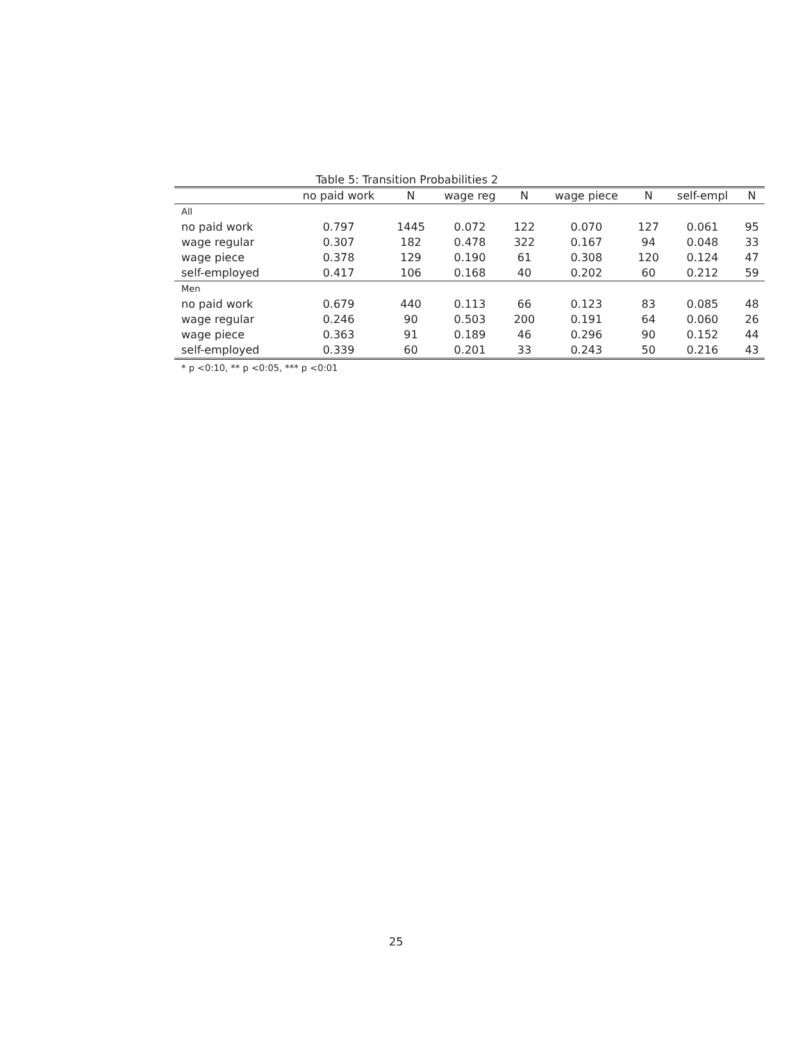Table 5: Transition Probabilities 2
| | no paid work | N | wage reg | N | wage piece | N | self-empl | N |
| --- | --- | --- | --- | --- | --- | --- | --- | --- |
| All | | | | | | | | |
| no paid work | 0.797 | 1445 | 0.072 | 122 | 0.070 | 127 | 0.061 | 95 |
| wage regular | 0.307 | 182 | 0.478 | 322 | 0.167 | 94 | 0.048 | 33 |
| wage piece | 0.378 | 129 | 0.190 | 61 | 0.308 | 120 | 0.124 | 47 |
| self-employed | 0.417 | 106 | 0.168 | 40 | 0.202 | 60 | 0.212 | 59 |
| Men | | | | | | | | |
| no paid work | 0.679 | 440 | 0.113 | 66 | 0.123 | 83 | 0.085 | 48 |
| wage regular | 0.246 | 90 | 0.503 | 200 | 0.191 | 64 | 0.060 | 26 |
| wage piece | 0.363 | 91 | 0.189 | 46 | 0.296 | 90 | 0.152 | 44 |
| self-employed | 0.339 | 60 | 0.201 | 33 | 0.243 | 50 | 0.216 | 43 |
* p <0:10, ** p <0:05, *** p <0:01
25